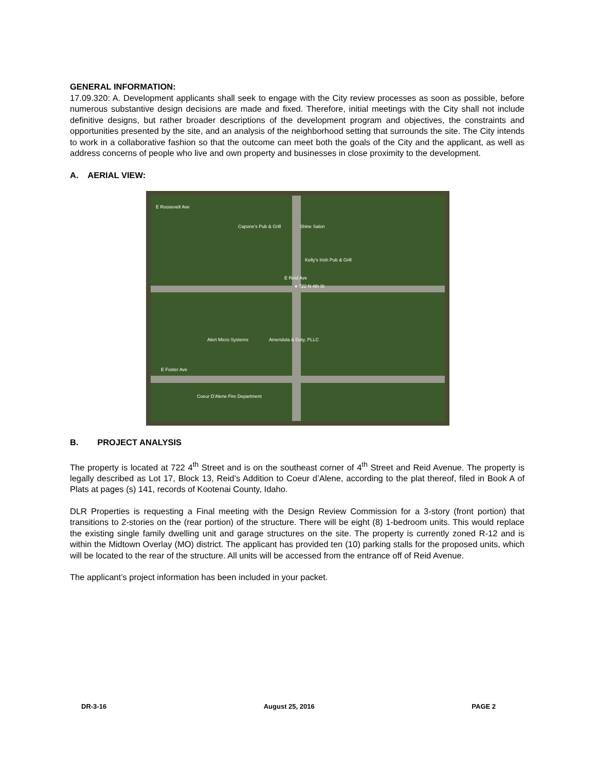GENERAL INFORMATION:
17.09.320: A. Development applicants shall seek to engage with the City review processes as soon as possible, before numerous substantive design decisions are made and fixed. Therefore, initial meetings with the City shall not include definitive designs, but rather broader descriptions of the development program and objectives, the constraints and opportunities presented by the site, and an analysis of the neighborhood setting that surrounds the site. The City intends to work in a collaborative fashion so that the outcome can meet both the goals of the City and the applicant, as well as address concerns of people who live and own property and businesses in close proximity to the development.
A. AERIAL VIEW:
E Roosevelt Ave
● 722 N 4th St
E Reid Ave
E Foster Ave
Amendola & Doty, PLLC
Alert Micro Systems
Kelly's Irish Pub & Grill
Capone's Pub & Grill Shine Salon
Coeur D'Alene Fire Department
B. PROJECT ANALYSIS
The property is located at 722 4<sup>th</sup> Street and is on the southeast corner of 4<sup>th</sup> Street and Reid Avenue. The property is legally described as Lot 17, Block 13, Reid’s Addition to Coeur d’Alene, according to the plat thereof, filed in Book A of Plats at pages (s) 141, records of Kootenai County, Idaho.
DLR Properties is requesting a Final meeting with the Design Review Commission for a 3-story (front portion) that transitions to 2-stories on the (rear portion) of the structure. There will be eight (8) 1-bedroom units. This would replace the existing single family dwelling unit and garage structures on the site. The property is currently zoned R-12 and is within the Midtown Overlay (MO) district. The applicant has provided ten (10) parking stalls for the proposed units, which will be located to the rear of the structure. All units will be accessed from the entrance off of Reid Avenue.
The applicant’s project information has been included in your packet.
DR-3-16 August 25, 2016 PAGE 2